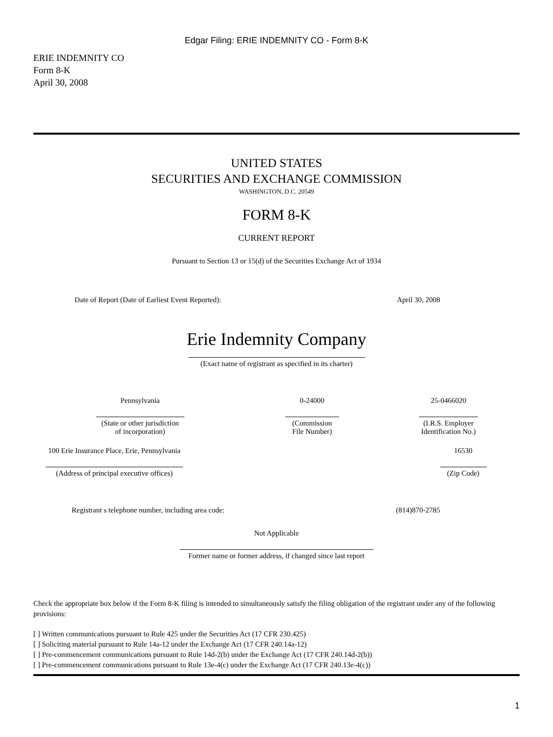Edgar Filing: ERIE INDEMNITY CO - Form 8-K
ERIE INDEMNITY CO
Form 8-K
April 30, 2008
UNITED STATES
SECURITIES AND EXCHANGE COMMISSION
WASHINGTON, D.C. 20549
FORM 8-K
CURRENT REPORT
Pursuant to Section 13 or 15(d) of the Securities Exchange Act of 1934
| Date of Report (Date of Earliest Event Reported): | April 30, 2008 |
Erie Indemnity Company
(Exact name of registrant as specified in its charter)
| Pennsylvania (State or other jurisdiction of incorporation) | 0-24000 (Commission File Number) | 25-0466020 (I.R.S. Employer Identification No.) |
| 100 Erie Insurance Place, Erie, Pennsylvania (Address of principal executive offices) | | 16530 (Zip Code) |
| Registrant s telephone number, including area code: | (814)870-2785 |
Not Applicable
Former name or former address, if changed since last report
Check the appropriate box below if the Form 8-K filing is intended to simultaneously satisfy the filing obligation of the registrant under any of the following provisions:
[ ] Written communications pursuant to Rule 425 under the Securities Act (17 CFR 230.425)
[ ] Soliciting material pursuant to Rule 14a-12 under the Exchange Act (17 CFR 240.14a-12)
[ ] Pre-commencement communications pursuant to Rule 14d-2(b) under the Exchange Act (17 CFR 240.14d-2(b))
[ ] Pre-commencement communications pursuant to Rule 13e-4(c) under the Exchange Act (17 CFR 240.13e-4(c))
1